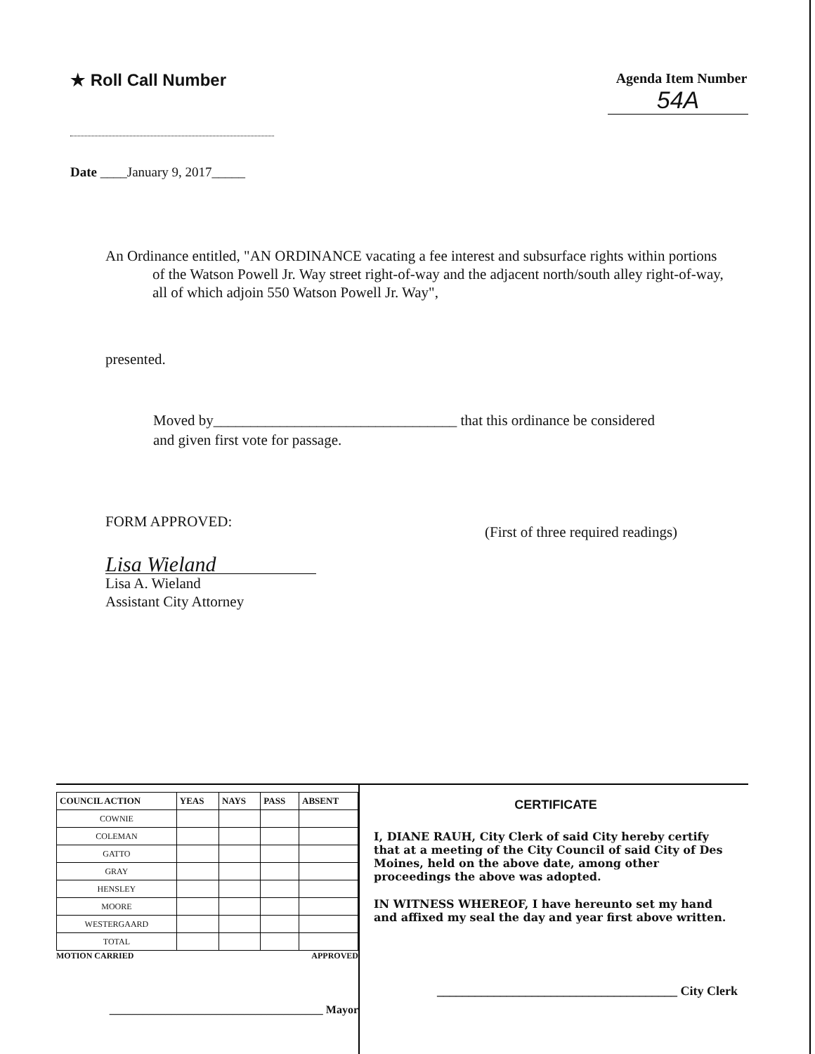★ Roll Call Number
Agenda Item Number
54A
Date ____January 9, 2017_____
An Ordinance entitled, "AN ORDINANCE vacating a fee interest and subsurface rights within portions of the Watson Powell Jr. Way street right-of-way and the adjacent north/south alley right-of-way, all of which adjoin 550 Watson Powell Jr. Way",
presented.
Moved by_________________________________ that this ordinance be considered and given first vote for passage.
FORM APPROVED:
(First of three required readings)
Lisa Wieland
Lisa A. Wieland
Assistant City Attorney
| COUNCIL ACTION | YEAS | NAYS | PASS | ABSENT |
| --- | --- | --- | --- | --- |
| COWNIE | | | | |
| COLEMAN | | | | |
| GATTO | | | | |
| GRAY | | | | |
| HENSLEY | | | | |
| MOORE | | | | |
| WESTERGAARD | | | | |
| TOTAL | | | | |
MOTION CARRIED APPROVED
______________________________________ Mayor
CERTIFICATE
I, DIANE RAUH, City Clerk of said City hereby certify that at a meeting of the City Council of said City of Des Moines, held on the above date, among other proceedings the above was adopted.
IN WITNESS WHEREOF, I have hereunto set my hand and affixed my seal the day and year first above written.
______________________________________ City Clerk